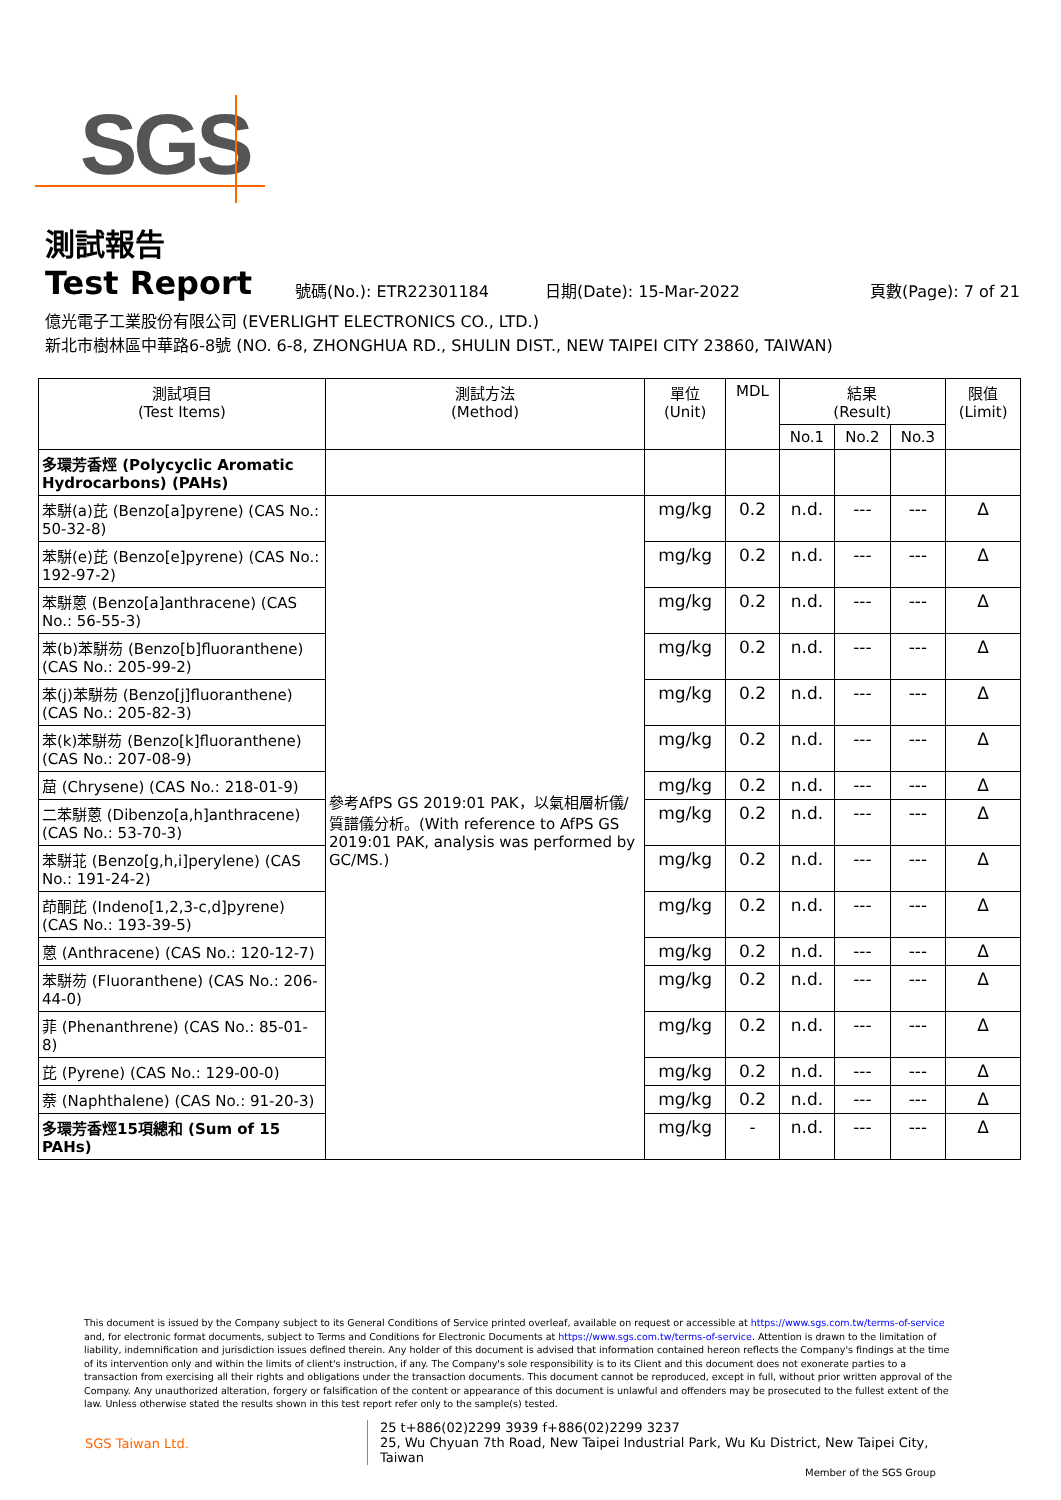SGS
測試報告
Test Report
號碼(No.): ETR22301184
日期(Date): 15-Mar-2022
頁數(Page): 7 of 21
億光電子工業股份有限公司 (EVERLIGHT ELECTRONICS CO., LTD.)
新北市樹林區中華路6-8號 (NO. 6-8, ZHONGHUA RD., SHULIN DIST., NEW TAIPEI CITY 23860, TAIWAN)
| 測試項目 (Test Items) | 測試方法 (Method) | 單位 (Unit) | MDL | 結果 (Result) | | | 限值 (Limit) |
| --- | --- | --- | --- | --- | --- | --- | --- |
| | | | | No.1 | No.2 | No.3 | |
| 多環芳香烴 (Polycyclic Aromatic Hydrocarbons) (PAHs) | | | | | | | |
| 苯駢(a)芘 (Benzo[a]pyrene) (CAS No.: 50-32-8) | 參考AfPS GS 2019:01 PAK，以氣相層析儀/質譜儀分析。(With reference to AfPS GS 2019:01 PAK, analysis was performed by GC/MS.) | mg/kg | 0.2 | n.d. | --- | --- | Δ |
| 苯駢(e)芘 (Benzo[e]pyrene) (CAS No.: 192-97-2) | | mg/kg | 0.2 | n.d. | --- | --- | Δ |
| 苯駢蒽 (Benzo[a]anthracene) (CAS No.: 56-55-3) | | mg/kg | 0.2 | n.d. | --- | --- | Δ |
| 苯(b)苯駢芴 (Benzo[b]fluoranthene) (CAS No.: 205-99-2) | | mg/kg | 0.2 | n.d. | --- | --- | Δ |
| 苯(j)苯駢芴 (Benzo[j]fluoranthene) (CAS No.: 205-82-3) | | mg/kg | 0.2 | n.d. | --- | --- | Δ |
| 苯(k)苯駢芴 (Benzo[k]fluoranthene) (CAS No.: 207-08-9) | | mg/kg | 0.2 | n.d. | --- | --- | Δ |
| 䓛 (Chrysene) (CAS No.: 218-01-9) | | mg/kg | 0.2 | n.d. | --- | --- | Δ |
| 二苯駢蒽 (Dibenzo[a,h]anthracene) (CAS No.: 53-70-3) | | mg/kg | 0.2 | n.d. | --- | --- | Δ |
| 苯駢苝 (Benzo[g,h,i]perylene) (CAS No.: 191-24-2) | | mg/kg | 0.2 | n.d. | --- | --- | Δ |
| 茚酮芘 (Indeno[1,2,3-c,d]pyrene) (CAS No.: 193-39-5) | | mg/kg | 0.2 | n.d. | --- | --- | Δ |
| 蒽 (Anthracene) (CAS No.: 120-12-7) | | mg/kg | 0.2 | n.d. | --- | --- | Δ |
| 苯駢芴 (Fluoranthene) (CAS No.: 206-44-0) | | mg/kg | 0.2 | n.d. | --- | --- | Δ |
| 菲 (Phenanthrene) (CAS No.: 85-01-8) | | mg/kg | 0.2 | n.d. | --- | --- | Δ |
| 芘 (Pyrene) (CAS No.: 129-00-0) | | mg/kg | 0.2 | n.d. | --- | --- | Δ |
| 萘 (Naphthalene) (CAS No.: 91-20-3) | | mg/kg | 0.2 | n.d. | --- | --- | Δ |
| 多環芳香烴15項總和 (Sum of 15 PAHs) | | mg/kg | - | n.d. | --- | --- | Δ |
This document is issued by the Company subject to its General Conditions of Service printed overleaf, available on request or accessible at https://www.sgs.com.tw/terms-of-service and, for electronic format documents, subject to Terms and Conditions for Electronic Documents at https://www.sgs.com.tw/terms-of-service. Attention is drawn to the limitation of liability, indemnification and jurisdiction issues defined therein. Any holder of this document is advised that information contained hereon reflects the Company's findings at the time of its intervention only and within the limits of client's instruction, if any. The Company's sole responsibility is to its Client and this document does not exonerate parties to a transaction from exercising all their rights and obligations under the transaction documents. This document cannot be reproduced, except in full, without prior written approval of the Company. Any unauthorized alteration, forgery or falsification of the content or appearance of this document is unlawful and offenders may be prosecuted to the fullest extent of the law. Unless otherwise stated the results shown in this test report refer only to the sample(s) tested.
SGS Taiwan Ltd.
25 t+886(02)2299 3939 f+886(02)2299 3237
25, Wu Chyuan 7th Road, New Taipei Industrial Park, Wu Ku District, New Taipei City, Taiwan
Member of the SGS Group